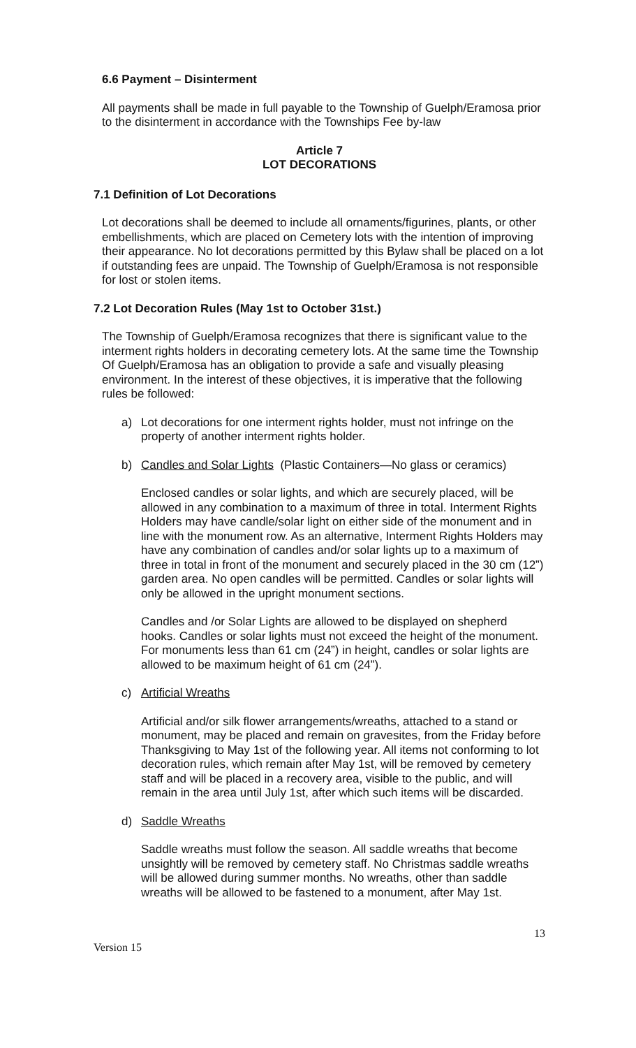6.6 Payment – Disinterment
All payments shall be made in full payable to the Township of Guelph/Eramosa prior to the disinterment in accordance with the Townships Fee by-law
Article 7
LOT DECORATIONS
7.1 Definition of Lot Decorations
Lot decorations shall be deemed to include all ornaments/figurines, plants, or other embellishments, which are placed on Cemetery lots with the intention of improving their appearance. No lot decorations permitted by this Bylaw shall be placed on a lot if outstanding fees are unpaid. The Township of Guelph/Eramosa is not responsible for lost or stolen items.
7.2 Lot Decoration Rules (May 1st to October 31st.)
The Township of Guelph/Eramosa recognizes that there is significant value to the interment rights holders in decorating cemetery lots. At the same time the Township Of Guelph/Eramosa has an obligation to provide a safe and visually pleasing environment. In the interest of these objectives, it is imperative that the following rules be followed:
a) Lot decorations for one interment rights holder, must not infringe on the property of another interment rights holder.
b) Candles and Solar Lights (Plastic Containers—No glass or ceramics)
Enclosed candles or solar lights, and which are securely placed, will be allowed in any combination to a maximum of three in total. Interment Rights Holders may have candle/solar light on either side of the monument and in line with the monument row. As an alternative, Interment Rights Holders may have any combination of candles and/or solar lights up to a maximum of three in total in front of the monument and securely placed in the 30 cm (12”) garden area. No open candles will be permitted. Candles or solar lights will only be allowed in the upright monument sections.
Candles and /or Solar Lights are allowed to be displayed on shepherd hooks. Candles or solar lights must not exceed the height of the monument. For monuments less than 61 cm (24”) in height, candles or solar lights are allowed to be maximum height of 61 cm (24”).
c) Artificial Wreaths
Artificial and/or silk flower arrangements/wreaths, attached to a stand or monument, may be placed and remain on gravesites, from the Friday before Thanksgiving to May 1st of the following year. All items not conforming to lot decoration rules, which remain after May 1st, will be removed by cemetery staff and will be placed in a recovery area, visible to the public, and will remain in the area until July 1st, after which such items will be discarded.
d) Saddle Wreaths
Saddle wreaths must follow the season. All saddle wreaths that become unsightly will be removed by cemetery staff. No Christmas saddle wreaths will be allowed during summer months. No wreaths, other than saddle wreaths will be allowed to be fastened to a monument, after May 1st.
Version 15 13